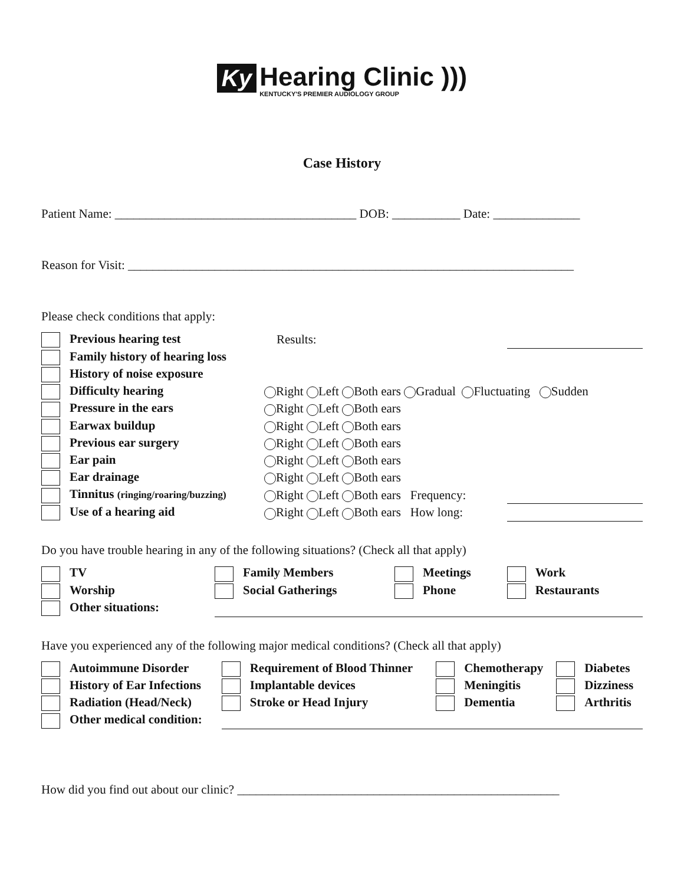Ky Hearing Clinic ))) KENTUCKY'S PREMIER AUDIOLOGY GROUP
Case History
Patient Name: _______________________________________ DOB: ___________ Date: ______________
Reason for Visit: ________________________________________________________________________
Please check conditions that apply:
| Previous hearing test | Results: | | |
| Family history of hearing loss | | | |
| History of noise exposure | | | |
| Difficulty hearing | Right Left Both ears Gradual Fluctuating Sudden | | |
| Pressure in the ears | Right Left Both ears | | |
| Earwax buildup | Right Left Both ears | | |
| Previous ear surgery | Right Left Both ears | | |
| Ear pain | Right Left Both ears | | |
| Ear drainage | Right Left Both ears | | |
| Tinnitus (ringing/roaring/buzzing) | Right Left Both ears Frequency: | | |
| Use of a hearing aid | Right Left Both ears How long: | | |
Do you have trouble hearing in any of the following situations? (Check all that apply)
| TV | Family Members | Meetings | Work |
| Worship | Social Gatherings | Phone | Restaurants |
| Other situations: | | | |
Have you experienced any of the following major medical conditions? (Check all that apply)
| Autoimmune Disorder | Requirement of Blood Thinner | Chemotherapy | Diabetes |
| History of Ear Infections | Implantable devices | Meningitis | Dizziness |
| Radiation (Head/Neck) | Stroke or Head Injury | Dementia | Arthritis |
| Other medical condition: | | | |
How did you find out about our clinic? ____________________________________________________